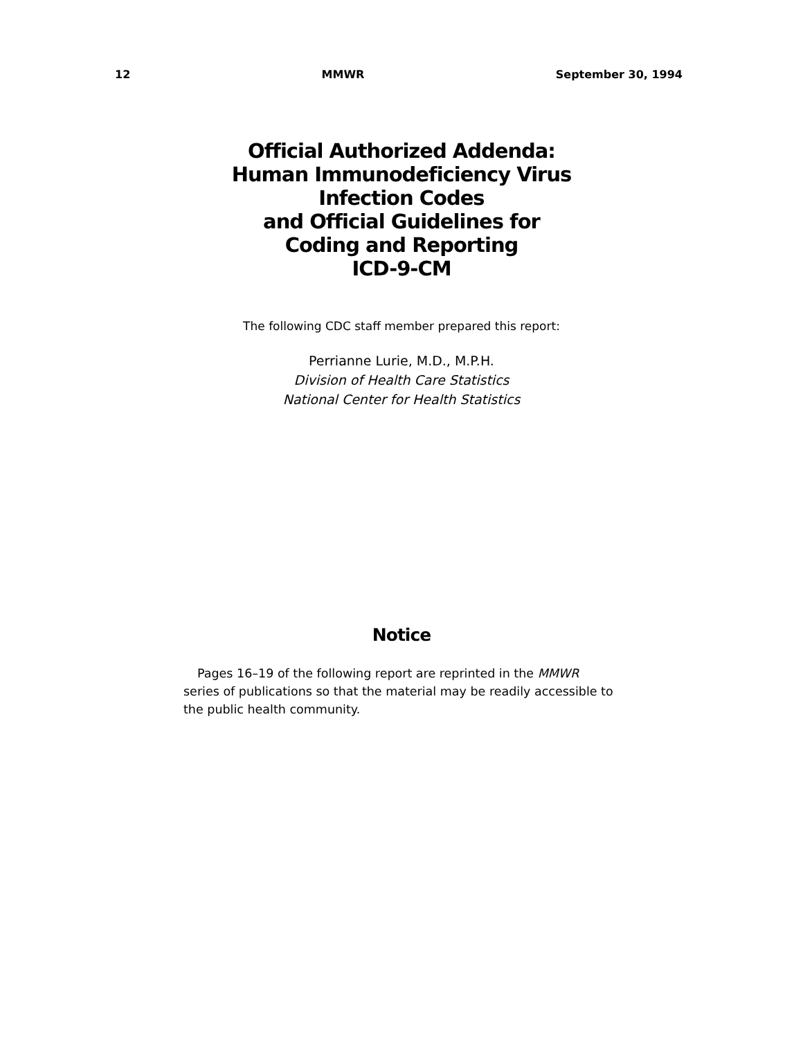12 MMWR September 30, 1994
Official Authorized Addenda:
Human Immunodeficiency Virus
Infection Codes
and Official Guidelines for
Coding and Reporting
ICD-9-CM
The following CDC staff member prepared this report:
Perrianne Lurie, M.D., M.P.H.
Division of Health Care Statistics
National Center for Health Statistics
Notice
Pages 16–19 of the following report are reprinted in the MMWR series of publications so that the material may be readily accessible to the public health community.